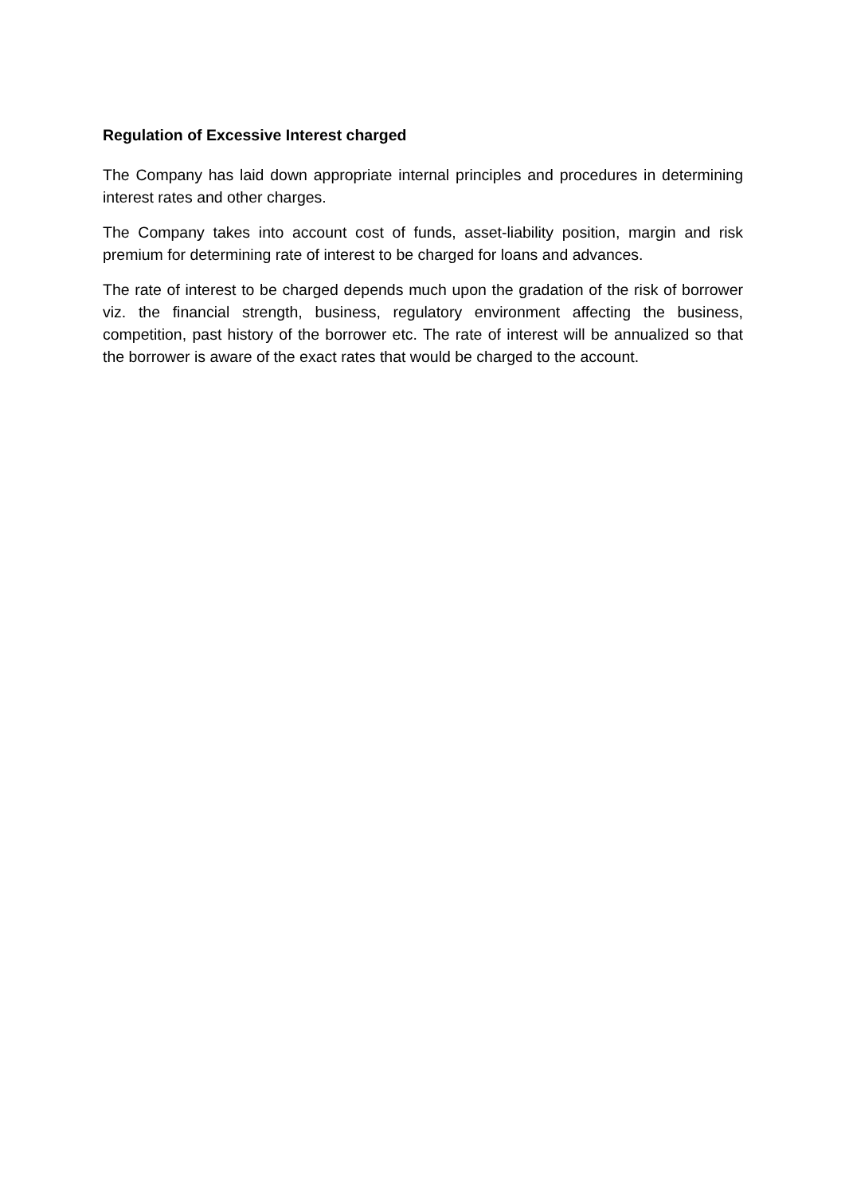Regulation of Excessive Interest charged
The Company has laid down appropriate internal principles and procedures in determining interest rates and other charges.
The Company takes into account cost of funds, asset-liability position, margin and risk premium for determining rate of interest to be charged for loans and advances.
The rate of interest to be charged depends much upon the gradation of the risk of borrower viz. the financial strength, business, regulatory environment affecting the business, competition, past history of the borrower etc. The rate of interest will be annualized so that the borrower is aware of the exact rates that would be charged to the account.